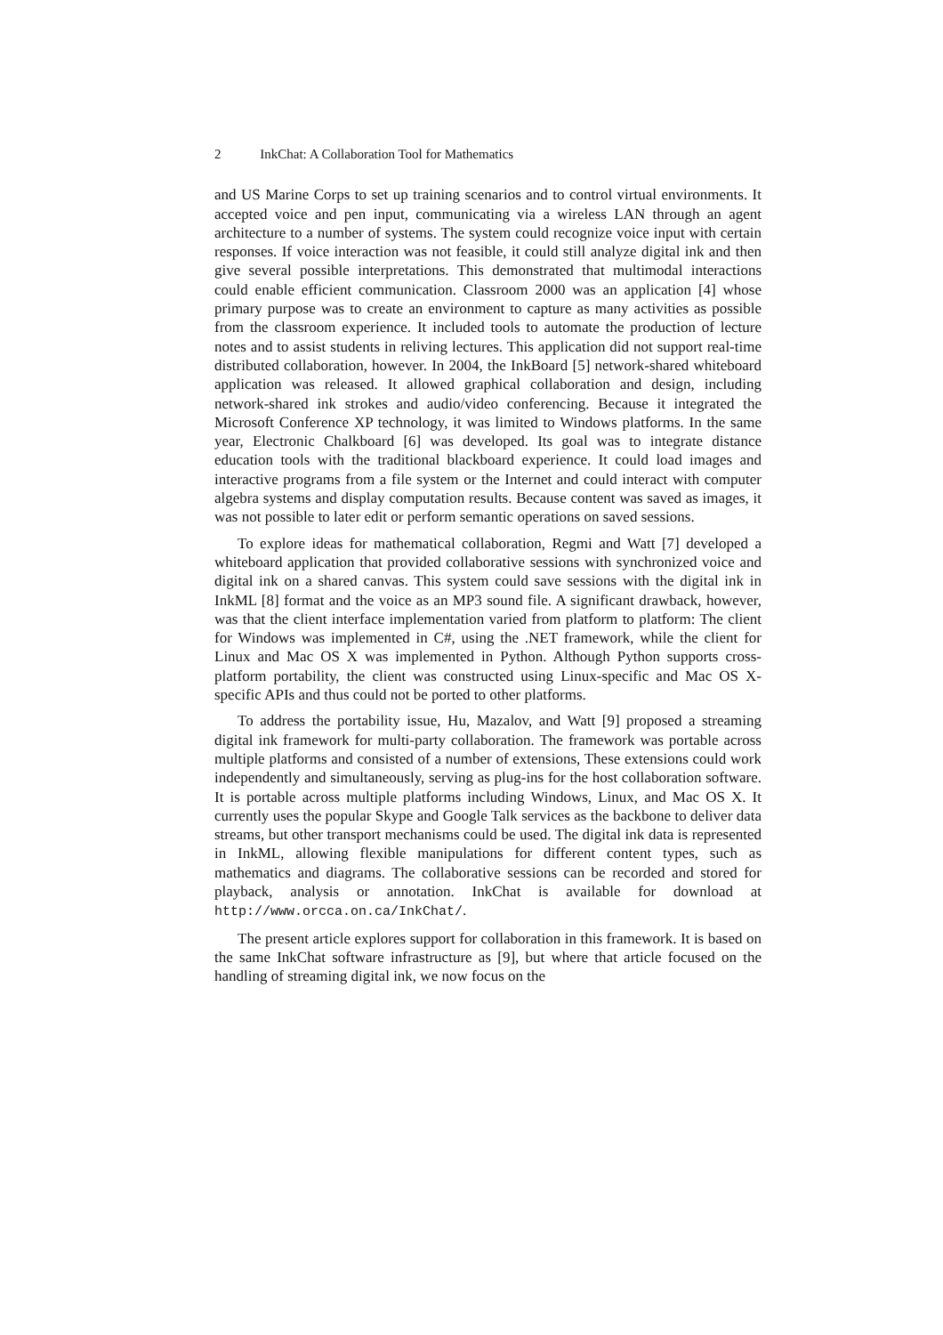2 InkChat: A Collaboration Tool for Mathematics
and US Marine Corps to set up training scenarios and to control virtual environments. It accepted voice and pen input, communicating via a wireless LAN through an agent architecture to a number of systems. The system could recognize voice input with certain responses. If voice interaction was not feasible, it could still analyze digital ink and then give several possible interpretations. This demonstrated that multimodal interactions could enable efficient communication. Classroom 2000 was an application [4] whose primary purpose was to create an environment to capture as many activities as possible from the classroom experience. It included tools to automate the production of lecture notes and to assist students in reliving lectures. This application did not support real-time distributed collaboration, however. In 2004, the InkBoard [5] network-shared whiteboard application was released. It allowed graphical collaboration and design, including network-shared ink strokes and audio/video conferencing. Because it integrated the Microsoft Conference XP technology, it was limited to Windows platforms. In the same year, Electronic Chalkboard [6] was developed. Its goal was to integrate distance education tools with the traditional blackboard experience. It could load images and interactive programs from a file system or the Internet and could interact with computer algebra systems and display computation results. Because content was saved as images, it was not possible to later edit or perform semantic operations on saved sessions.
To explore ideas for mathematical collaboration, Regmi and Watt [7] developed a whiteboard application that provided collaborative sessions with synchronized voice and digital ink on a shared canvas. This system could save sessions with the digital ink in InkML [8] format and the voice as an MP3 sound file. A significant drawback, however, was that the client interface implementation varied from platform to platform: The client for Windows was implemented in C#, using the .NET framework, while the client for Linux and Mac OS X was implemented in Python. Although Python supports cross-platform portability, the client was constructed using Linux-specific and Mac OS X-specific APIs and thus could not be ported to other platforms.
To address the portability issue, Hu, Mazalov, and Watt [9] proposed a streaming digital ink framework for multi-party collaboration. The framework was portable across multiple platforms and consisted of a number of extensions, These extensions could work independently and simultaneously, serving as plug-ins for the host collaboration software. It is portable across multiple platforms including Windows, Linux, and Mac OS X. It currently uses the popular Skype and Google Talk services as the backbone to deliver data streams, but other transport mechanisms could be used. The digital ink data is represented in InkML, allowing flexible manipulations for different content types, such as mathematics and diagrams. The collaborative sessions can be recorded and stored for playback, analysis or annotation. InkChat is available for download at http://www.orcca.on.ca/InkChat/.
The present article explores support for collaboration in this framework. It is based on the same InkChat software infrastructure as [9], but where that article focused on the handling of streaming digital ink, we now focus on the